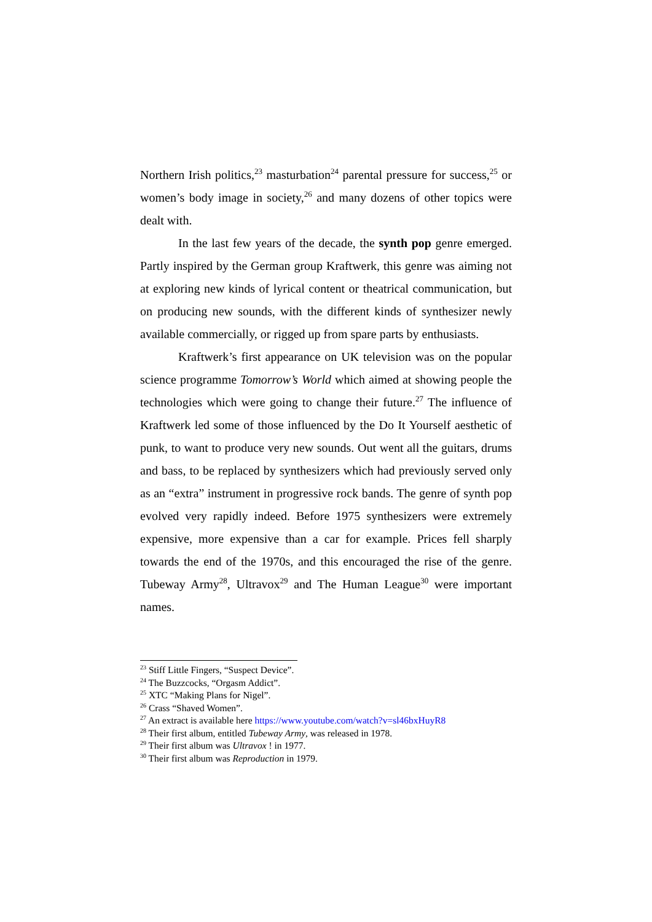Northern Irish politics,<sup>23</sup> masturbation<sup>24</sup> parental pressure for success,<sup>25</sup> or women’s body image in society,<sup>26</sup> and many dozens of other topics were dealt with.
In the last few years of the decade, the synth pop genre emerged. Partly inspired by the German group Kraftwerk, this genre was aiming not at exploring new kinds of lyrical content or theatrical communication, but on producing new sounds, with the different kinds of synthesizer newly available commercially, or rigged up from spare parts by enthusiasts.
Kraftwerk’s first appearance on UK television was on the popular science programme Tomorrow’s World which aimed at showing people the technologies which were going to change their future.<sup>27</sup> The influence of Kraftwerk led some of those influenced by the Do It Yourself aesthetic of punk, to want to produce very new sounds. Out went all the guitars, drums and bass, to be replaced by synthesizers which had previously served only as an “extra” instrument in progressive rock bands. The genre of synth pop evolved very rapidly indeed. Before 1975 synthesizers were extremely expensive, more expensive than a car for example. Prices fell sharply towards the end of the 1970s, and this encouraged the rise of the genre. Tubeway Army<sup>28</sup>, Ultravox<sup>29</sup> and The Human League<sup>30</sup> were important names.
<sup>23</sup> Stiff Little Fingers, “Suspect Device”.
<sup>24</sup> The Buzzcocks, “Orgasm Addict”.
<sup>25</sup> XTC “Making Plans for Nigel”.
<sup>26</sup> Crass “Shaved Women”.
<sup>27</sup> An extract is available here https://www.youtube.com/watch?v=sl46bxHuyR8
<sup>28</sup> Their first album, entitled Tubeway Army, was released in 1978.
<sup>29</sup> Their first album was Ultravox ! in 1977.
<sup>30</sup> Their first album was Reproduction in 1979.